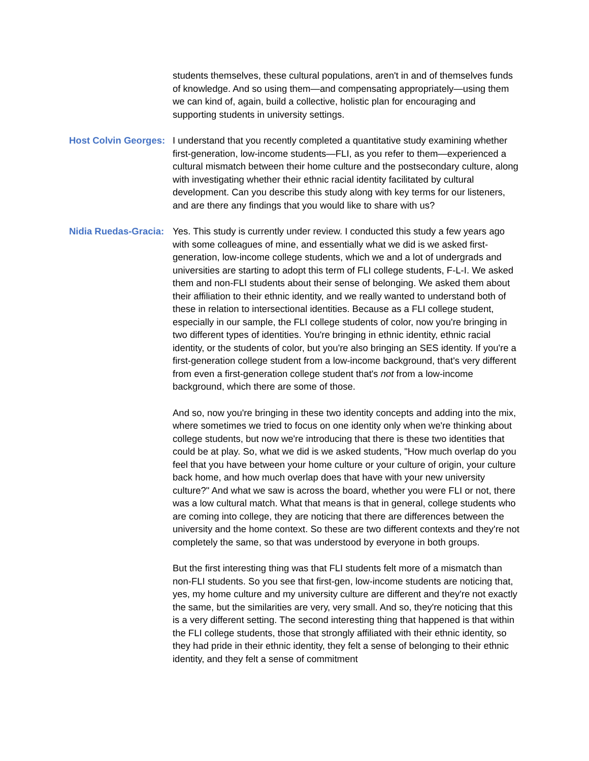students themselves, these cultural populations, aren't in and of themselves funds of knowledge. And so using them—and compensating appropriately—using them we can kind of, again, build a collective, holistic plan for encouraging and supporting students in university settings.
Host Colvin Georges:
I understand that you recently completed a quantitative study examining whether first-generation, low-income students—FLI, as you refer to them—experienced a cultural mismatch between their home culture and the postsecondary culture, along with investigating whether their ethnic racial identity facilitated by cultural development. Can you describe this study along with key terms for our listeners, and are there any findings that you would like to share with us?
Nidia Ruedas-Gracia:
Yes. This study is currently under review. I conducted this study a few years ago with some colleagues of mine, and essentially what we did is we asked first-generation, low-income college students, which we and a lot of undergrads and universities are starting to adopt this term of FLI college students, F-L-I. We asked them and non-FLI students about their sense of belonging. We asked them about their affiliation to their ethnic identity, and we really wanted to understand both of these in relation to intersectional identities. Because as a FLI college student, especially in our sample, the FLI college students of color, now you're bringing in two different types of identities. You're bringing in ethnic identity, ethnic racial identity, or the students of color, but you're also bringing an SES identity. If you're a first-generation college student from a low-income background, that's very different from even a first-generation college student that's not from a low-income background, which there are some of those.
And so, now you're bringing in these two identity concepts and adding into the mix, where sometimes we tried to focus on one identity only when we're thinking about college students, but now we're introducing that there is these two identities that could be at play. So, what we did is we asked students, "How much overlap do you feel that you have between your home culture or your culture of origin, your culture back home, and how much overlap does that have with your new university culture?" And what we saw is across the board, whether you were FLI or not, there was a low cultural match. What that means is that in general, college students who are coming into college, they are noticing that there are differences between the university and the home context. So these are two different contexts and they're not completely the same, so that was understood by everyone in both groups.
But the first interesting thing was that FLI students felt more of a mismatch than non-FLI students. So you see that first-gen, low-income students are noticing that, yes, my home culture and my university culture are different and they're not exactly the same, but the similarities are very, very small. And so, they're noticing that this is a very different setting. The second interesting thing that happened is that within the FLI college students, those that strongly affiliated with their ethnic identity, so they had pride in their ethnic identity, they felt a sense of belonging to their ethnic identity, and they felt a sense of commitment